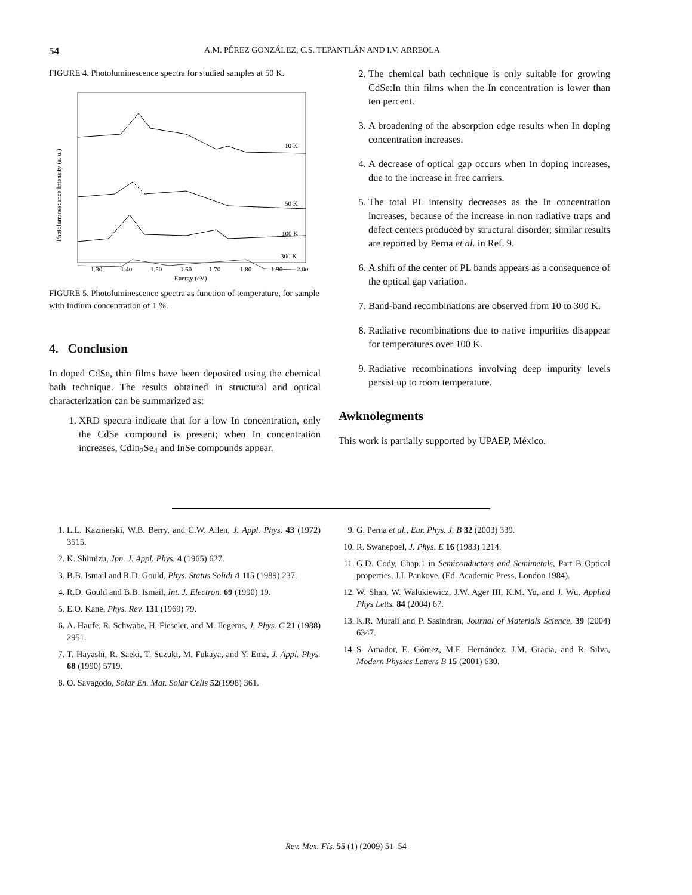54 A.M. PÉREZ GONZÁLEZ, C.S. TEPANTLÁN AND I.V. ARREOLA
FIGURE 4. Photoluminescence spectra for studied samples at 50 K.
10 K
50 K
100 K
300 K
1.30
1.40
1.50
1.60
1.70
1.80
1.90
2.00
Energy (eV)
Photoluminescence Intensity (a. u.)
FIGURE 5. Photoluminescence spectra as function of temperature, for sample with Indium concentration of 1 %.
4. Conclusion
In doped CdSe, thin films have been deposited using the chemical bath technique. The results obtained in structural and optical characterization can be summarized as:
1. XRD spectra indicate that for a low In concentration, only the CdSe compound is present; when In concentration increases, CdIn<sub>2</sub>Se<sub>4</sub> and InSe compounds appear.
2. The chemical bath technique is only suitable for growing CdSe:In thin films when the In concentration is lower than ten percent.
3. A broadening of the absorption edge results when In doping concentration increases.
4. A decrease of optical gap occurs when In doping increases, due to the increase in free carriers.
5. The total PL intensity decreases as the In concentration increases, because of the increase in non radiative traps and defect centers produced by structural disorder; similar results are reported by Perna et al. in Ref. 9.
6. A shift of the center of PL bands appears as a consequence of the optical gap variation.
7. Band-band recombinations are observed from 10 to 300 K.
8. Radiative recombinations due to native impurities disappear for temperatures over 100 K.
9. Radiative recombinations involving deep impurity levels persist up to room temperature.
Awknolegments
This work is partially supported by UPAEP, México.
1. L.L. Kazmerski, W.B. Berry, and C.W. Allen, J. Appl. Phys. 43 (1972) 3515.
2. K. Shimizu, Jpn. J. Appl. Phys. 4 (1965) 627.
3. B.B. Ismail and R.D. Gould, Phys. Status Solidi A 115 (1989) 237.
4. R.D. Gould and B.B. Ismail, Int. J. Electron. 69 (1990) 19.
5. E.O. Kane, Phys. Rev. 131 (1969) 79.
6. A. Haufe, R. Schwabe, H. Fieseler, and M. Ilegems, J. Phys. C 21 (1988) 2951.
7. T. Hayashi, R. Saeki, T. Suzuki, M. Fukaya, and Y. Ema, J. Appl. Phys. 68 (1990) 5719.
8. O. Savagodo, Solar En. Mat. Solar Cells 52(1998) 361.
9. G. Perna et al., Eur. Phys. J. B 32 (2003) 339.
10. R. Swanepoel, J. Phys. E 16 (1983) 1214.
11. G.D. Cody, Chap.1 in Semiconductors and Semimetals, Part B Optical properties, J.I. Pankove, (Ed. Academic Press, London 1984).
12. W. Shan, W. Walukiewicz, J.W. Ager III, K.M. Yu, and J. Wu, Applied Phys Letts. 84 (2004) 67.
13. K.R. Murali and P. Sasindran, Journal of Materials Science, 39 (2004) 6347.
14. S. Amador, E. Gómez, M.E. Hernández, J.M. Gracia, and R. Silva, Modern Physics Letters B 15 (2001) 630.
Rev. Mex. Fís. 55 (1) (2009) 51–54